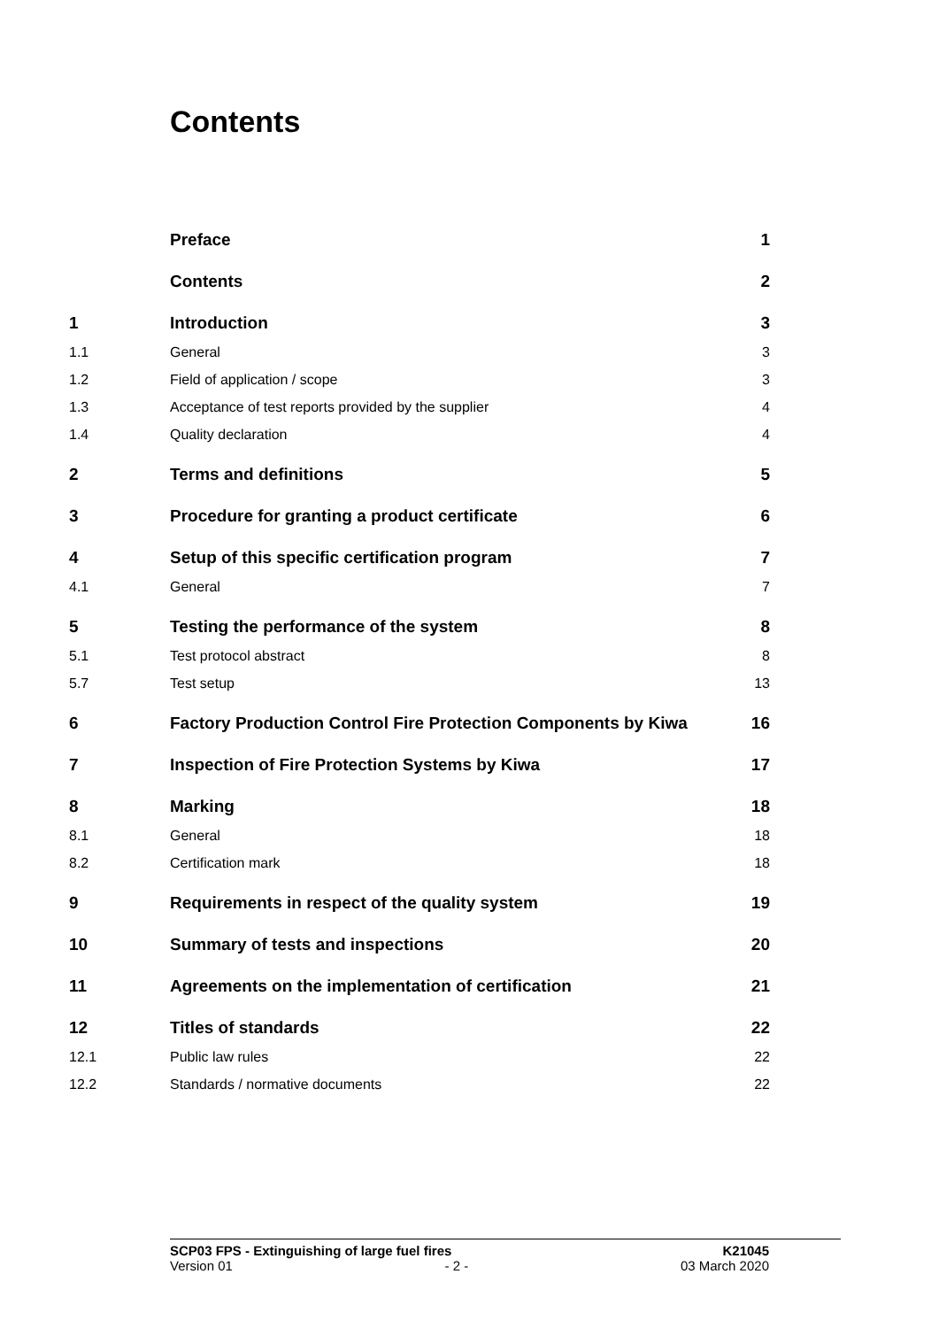Contents
| | Preface | 1 |
| | Contents | 2 |
| 1 | Introduction | 3 |
| 1.1 | General | 3 |
| 1.2 | Field of application / scope | 3 |
| 1.3 | Acceptance of test reports provided by the supplier | 4 |
| 1.4 | Quality declaration | 4 |
| 2 | Terms and definitions | 5 |
| 3 | Procedure for granting a product certificate | 6 |
| 4 | Setup of this specific certification program | 7 |
| 4.1 | General | 7 |
| 5 | Testing the performance of the system | 8 |
| 5.1 | Test protocol abstract | 8 |
| 5.7 | Test setup | 13 |
| 6 | Factory Production Control Fire Protection Components by Kiwa | 16 |
| 7 | Inspection of Fire Protection Systems by Kiwa | 17 |
| 8 | Marking | 18 |
| 8.1 | General | 18 |
| 8.2 | Certification mark | 18 |
| 9 | Requirements in respect of the quality system | 19 |
| 10 | Summary of tests and inspections | 20 |
| 11 | Agreements on the implementation of certification | 21 |
| 12 | Titles of standards | 22 |
| 12.1 | Public law rules | 22 |
| 12.2 | Standards / normative documents | 22 |
SCP03 FPS - Extinguishing of large fuel fires K21045
Version 01 - 2 - 03 March 2020